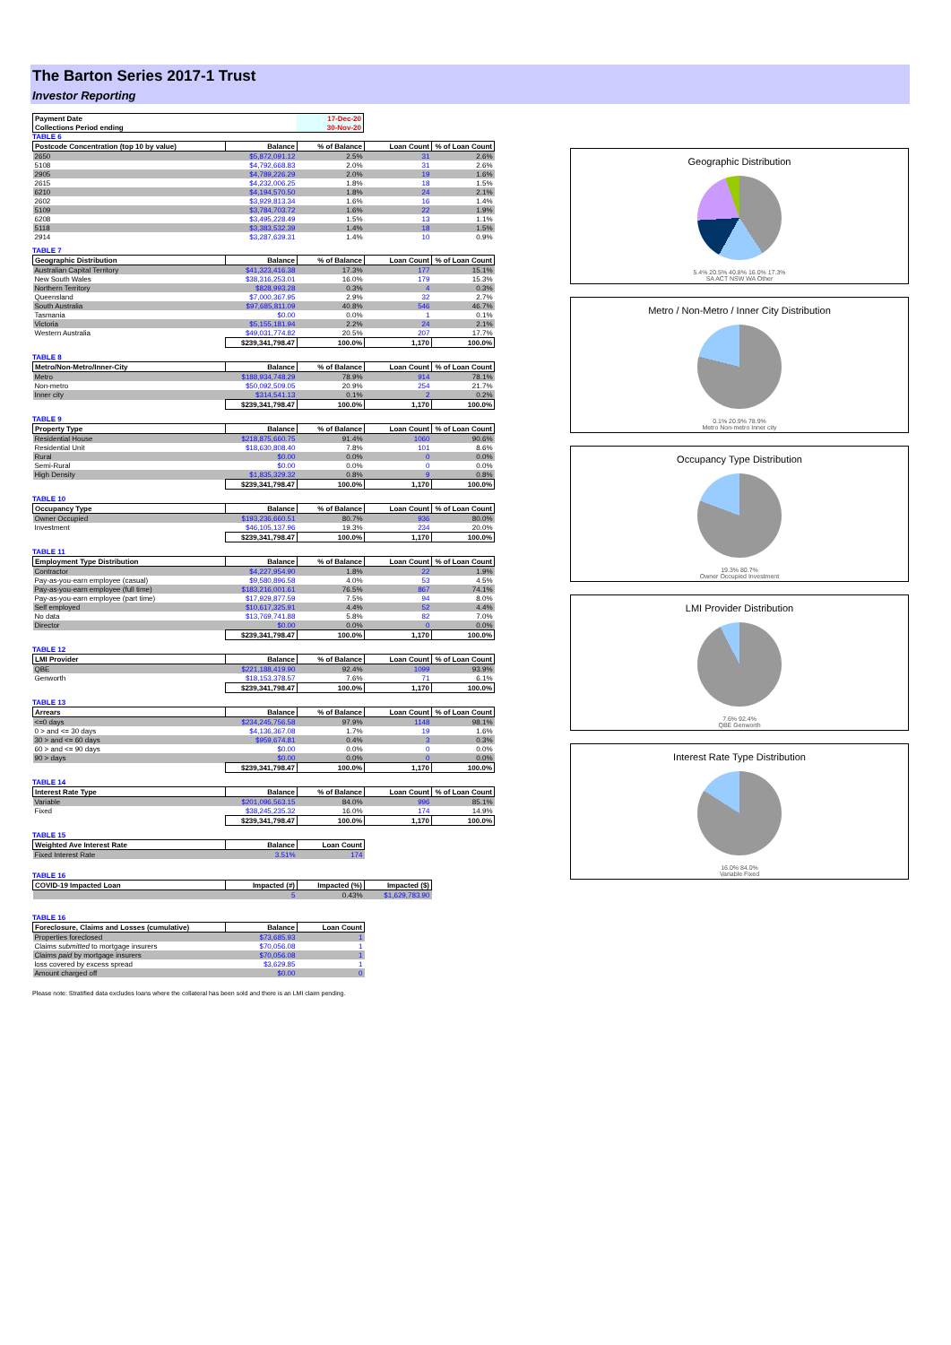The Barton Series 2017-1 Trust
Investor Reporting
| Payment Date | 17-Dec-20 |
| Collections Period ending | 30-Nov-20 |
TABLE 6
| Postcode Concentration (top 10 by value) | Balance | % of Balance | Loan Count | % of Loan Count |
| --- | --- | --- | --- | --- |
| 2650 | $5,872,091.12 | 2.5% | 31 | 2.6% |
| 5108 | $4,792,668.83 | 2.0% | 31 | 2.6% |
| 2905 | $4,789,226.29 | 2.0% | 19 | 1.6% |
| 2615 | $4,232,006.25 | 1.8% | 18 | 1.5% |
| 6210 | $4,194,570.50 | 1.8% | 24 | 2.1% |
| 2602 | $3,929,813.34 | 1.6% | 16 | 1.4% |
| 5109 | $3,784,703.72 | 1.6% | 22 | 1.9% |
| 6208 | $3,495,228.49 | 1.5% | 13 | 1.1% |
| 5118 | $3,383,532.39 | 1.4% | 18 | 1.5% |
| 2914 | $3,287,639.31 | 1.4% | 10 | 0.9% |
TABLE 7
| Geographic Distribution | Balance | % of Balance | Loan Count | % of Loan Count |
| --- | --- | --- | --- | --- |
| Australian Capital Territory | $41,323,416.38 | 17.3% | 177 | 15.1% |
| New South Wales | $38,316,253.01 | 16.0% | 179 | 15.3% |
| Northern Territory | $828,993.28 | 0.3% | 4 | 0.3% |
| Queensland | $7,000,367.95 | 2.9% | 32 | 2.7% |
| South Australia | $97,685,811.09 | 40.8% | 546 | 46.7% |
| Tasmania | $0.00 | 0.0% | 1 | 0.1% |
| Victoria | $5,155,181.94 | 2.2% | 24 | 2.1% |
| Western Australia | $49,031,774.82 | 20.5% | 207 | 17.7% |
| | $239,341,798.47 | 100.0% | 1,170 | 100.0% |
TABLE 8
| Metro/Non-Metro/Inner-City | Balance | % of Balance | Loan Count | % of Loan Count |
| --- | --- | --- | --- | --- |
| Metro | $188,934,748.29 | 78.9% | 914 | 78.1% |
| Non-metro | $50,092,509.05 | 20.9% | 254 | 21.7% |
| Inner city | $314,541.13 | 0.1% | 2 | 0.2% |
| | $239,341,798.47 | 100.0% | 1,170 | 100.0% |
TABLE 9
| Property Type | Balance | % of Balance | Loan Count | % of Loan Count |
| --- | --- | --- | --- | --- |
| Residential House | $218,875,660.75 | 91.4% | 1060 | 90.6% |
| Residential Unit | $18,630,808.40 | 7.8% | 101 | 8.6% |
| Rural | $0.00 | 0.0% | 0 | 0.0% |
| Semi-Rural | $0.00 | 0.0% | 0 | 0.0% |
| High Density | $1,835,329.32 | 0.8% | 9 | 0.8% |
| | $239,341,798.47 | 100.0% | 1,170 | 100.0% |
TABLE 10
| Occupancy Type | Balance | % of Balance | Loan Count | % of Loan Count |
| --- | --- | --- | --- | --- |
| Owner Occupied | $193,236,660.51 | 80.7% | 936 | 80.0% |
| Investment | $46,105,137.96 | 19.3% | 234 | 20.0% |
| | $239,341,798.47 | 100.0% | 1,170 | 100.0% |
TABLE 11
| Employment Type Distribution | Balance | % of Balance | Loan Count | % of Loan Count |
| --- | --- | --- | --- | --- |
| Contractor | $4,227,954.90 | 1.8% | 22 | 1.9% |
| Pay-as-you-earn employee (casual) | $9,580,896.58 | 4.0% | 53 | 4.5% |
| Pay-as-you-earn employee (full time) | $183,216,001.61 | 76.5% | 867 | 74.1% |
| Pay-as-you-earn employee (part time) | $17,929,877.59 | 7.5% | 94 | 8.0% |
| Self employed | $10,617,325.91 | 4.4% | 52 | 4.4% |
| No data | $13,769,741.88 | 5.8% | 82 | 7.0% |
| Director | $0.00 | 0.0% | 0 | 0.0% |
| | $239,341,798.47 | 100.0% | 1,170 | 100.0% |
TABLE 12
| LMI Provider | Balance | % of Balance | Loan Count | % of Loan Count |
| --- | --- | --- | --- | --- |
| QBE | $221,188,419.90 | 92.4% | 1099 | 93.9% |
| Genworth | $18,153,378.57 | 7.6% | 71 | 6.1% |
| | $239,341,798.47 | 100.0% | 1,170 | 100.0% |
TABLE 13
| Arrears | Balance | % of Balance | Loan Count | % of Loan Count |
| --- | --- | --- | --- | --- |
| <=0 days | $234,245,756.58 | 97.9% | 1148 | 98.1% |
| 0 > and <= 30 days | $4,136,367.08 | 1.7% | 19 | 1.6% |
| 30 > and <= 60 days | $959,674.81 | 0.4% | 3 | 0.3% |
| 60 > and <= 90 days | $0.00 | 0.0% | 0 | 0.0% |
| 90 > days | $0.00 | 0.0% | 0 | 0.0% |
| | $239,341,798.47 | 100.0% | 1,170 | 100.0% |
TABLE 14
| Interest Rate Type | Balance | % of Balance | Loan Count | % of Loan Count |
| --- | --- | --- | --- | --- |
| Variable | $201,096,563.15 | 84.0% | 996 | 85.1% |
| Fixed | $38,245,235.32 | 16.0% | 174 | 14.9% |
| | $239,341,798.47 | 100.0% | 1,170 | 100.0% |
TABLE 15
| Weighted Ave Interest Rate | Balance | Loan Count |
| --- | --- | --- |
| Fixed Interest Rate | 3.51% | 174 |
TABLE 16
| COVID-19 Impacted Loan | Impacted (#) | Impacted (%) | Impacted ($) |
| --- | --- | --- | --- |
| | 5 | 0.43% | $1,629,783.90 |
TABLE 16
| Foreclosure, Claims and Losses (cumulative) | Balance | Loan Count |
| --- | --- | --- |
| Properties foreclosed | $73,685.93 | 1 |
| Claims submitted to mortgage insurers | $70,056.08 | 1 |
| Claims paid by mortgage insurers | $70,056.08 | 1 |
| loss covered by excess spread | $3,629.85 | 1 |
| Amount charged off | $0.00 | 0 |
Please note: Stratified data excludes loans where the collateral has been sold and there is an LMI claim pending.
Geographic Distribution
5.4% 20.5% 40.8% 16.0% 17.3%
SA ACT NSW WA Other
Metro / Non-Metro / Inner City Distribution
0.1% 20.9% 78.9%
Metro Non-metro Inner city
Occupancy Type Distribution
19.3% 80.7%
Owner Occupied Investment
LMI Provider Distribution
7.6% 92.4%
QBE Genworth
Interest Rate Type Distribution
16.0% 84.0%
Variable Fixed